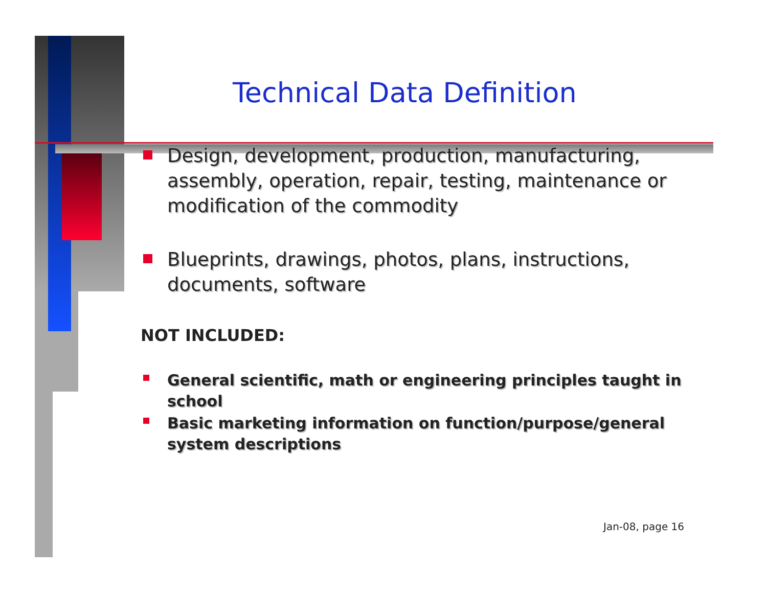Technical Data Definition
Design, development, production, manufacturing, assembly, operation, repair, testing, maintenance or modification of the commodity
Blueprints, drawings, photos, plans, instructions, documents, software
NOT INCLUDED:
General scientific, math or engineering principles taught in school
Basic marketing information on function/purpose/general system descriptions
Jan-08, page 16